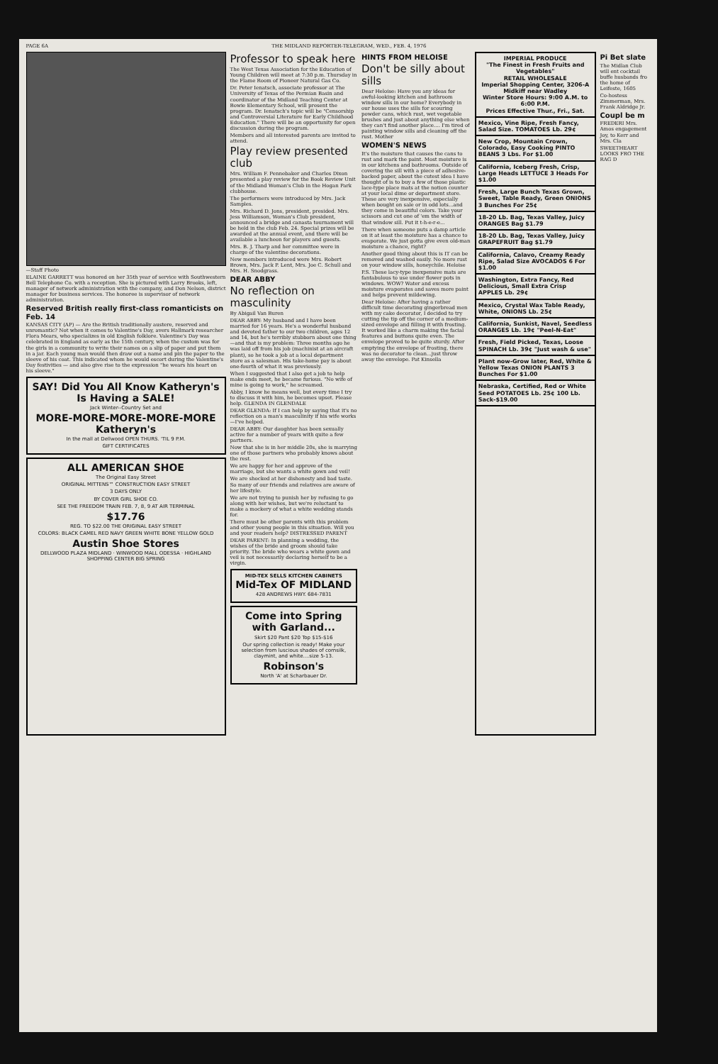PAGE 6A THE MIDLAND REPORTER-TELEGRAM, WED., FEB. 4, 1976
—Staff Photo
ELAINE GARRETT was honored on her 35th year of service with Southwestern Bell Telephone Co. with a reception. She is pictured with Larry Brooks, left, manager of network administration with the company, and Don Nelson, district manager for business services. The honoree is supervisor of network administration.
Reserved British really first-class romanticists on Feb. 14
KANSAS CITY (AP) — Are the British traditionally austere, reserved and unromantic? Not when it comes to Valentine's Day, avers Hallmark researcher Flora Mears, who specializes in old English folklore. Valentine's Day was celebrated in England as early as the 15th century, when the custom was for the girls in a community to write their names on a slip of paper and put them in a jar. Each young man would then draw out a name and pin the paper to the sleeve of his coat. This indicated whom he would escort during the Valentine's Day festivities — and also give rise to the expression "he wears his heart on his sleeve."
SAY! Did You All Know Katheryn's Is Having a SALE!
Jack Winter--Country Set and
MORE-MORE-MORE-MORE-MORE
Katheryn's
In the mall at Dellwood OPEN THURS. 'TIL 9 P.M.
GIFT CERTIFICATES
ALL AMERICAN SHOE
The Original Easy Street
ORIGINAL MITTENS™ CONSTRUCTION EASY STREET
3 DAYS ONLY
BY COVER GIRL SHOE CO.
SEE THE FREEDOM TRAIN FEB. 7, 8, 9 AT AIR TERMINAL
$17.76
REG. TO $22.00 THE ORIGINAL EASY STREET
COLORS: BLACK CAMEL RED NAVY GREEN WHITE BONE YELLOW GOLD
Austin Shoe Stores
DELLWOOD PLAZA MIDLAND · WINWOOD MALL ODESSA · HIGHLAND SHOPPING CENTER BIG SPRING
Professor to speak here
The West Texas Association for the Education of Young Children will meet at 7:30 p.m. Thursday in the Flame Room of Pioneer Natural Gas Co.
Dr. Peter Ienatsch, associate professor at The University of Texas of the Permian Basin and coordinator of the Midland Teaching Center at Bowie Elementary School, will present the program. Dr. Ienatsch's topic will be "Censorship and Controversial Literature for Early Childhood Education." There will be an opportunity for open discussion during the program.
Members and all interested parents are invited to attend.
Play review presented club
Mrs. William F. Pennebaker and Charles Dixon presented a play review for the Book Review Unit of the Midland Woman's Club in the Hogan Park clubhouse.
The performers were introduced by Mrs. Jack Samples.
Mrs. Richard D. Jons, president, presided. Mrs. Jess Williamson, Woman's Club president, announced a bridge and canasta tournament will be held in the club Feb. 24. Special prizes will be awarded at the annual event, and there will be available a luncheon for players and guests.
Mrs. B. J. Tharp and her committee were in charge of the valentine decorations.
New members introduced were Mrs. Robert Brown, Mrs. Jack P. Lent, Mrs. Joe C. Schull and Mrs. H. Snodgrass.
DEAR ABBY
No reflection on masculinity
By Abigail Van Buren
DEAR ABBY: My husband and I have been married for 16 years. He's a wonderful husband and devoted father to our two children, ages 12 and 14, but he's terribly stubborn about one thing—and that is my problem: Three months ago he was laid off from his job (machinist at an aircraft plant), so he took a job at a local department store as a salesman. His take-home pay is about one-fourth of what it was previously.
When I suggested that I also get a job to help make ends meet, he became furious. "No wife of mine is going to work," he screamed.
Abby, I know he means well, but every time I try to discuss it with him, he becomes upset. Please help. GLENDA IN GLENDALE
DEAR GLENDA: If I can help by saying that it's no reflection on a man's masculinity if his wife works—I've helped.
DEAR ABBY: Our daughter has been sexually active for a number of years with quite a few partners.
Now that she is in her middle 20s, she is marrying one of those partners who probably knows about the rest.
We are happy for her and approve of the marriage, but she wants a white gown and veil!
We are shocked at her dishonesty and bad taste. So many of our friends and relatives are aware of her lifestyle.
We are not trying to punish her by refusing to go along with her wishes, but we're reluctant to make a mockery of what a white wedding stands for.
There must be other parents with this problem and other young people in this situation. Will you and your readers help? DISTRESSED PARENT
DEAR PARENT: In planning a wedding, the wishes of the bride and groom should take priority. The bride who wears a white gown and veil is not necessarily declaring herself to be a virgin.
MID-TEX SELLS KITCHEN CABINETS
Mid-Tex OF MIDLAND
428 ANDREWS HWY. 684-7831
Come into Spring with Garland...
Skirt $20 Pant $20 Top $15-$16
Our spring collection is ready! Make your selection from luscious shades of cornsilk, claymint, and white....size 5-13.
Robinson's
North 'A' at Scharbauer Dr.
HINTS FROM HELOISE
Don't be silly about sills
Dear Heloise: Have you any ideas for awful-looking kitchen and bathroom window sills in our home? Everybody in our house uses the sills for scouring powder cans, which rust, wet vegetable brushes and just about anything else when they can't find another place.... I'm tired of painting window sills and cleaning off the rust. Mother
WOMEN'S NEWS
It's the moisture that causes the cans to rust and mark the paint. Most moisture is in our kitchens and bathrooms. Outside of covering the sill with a piece of adhesive-backed paper, about the cutest idea I have thought of is to buy a few of those plastic lace-type place mats at the notion counter at your local dime or department store. These are very inexpensive, especially when bought on sale or in odd lots...and they come in beautiful colors. Take your scissors and cut one of 'em the width of that window sill. Put it t-h-e-r-e...
There when someone puts a damp article on it at least the moisture has a chance to evaporate. We just gotta give even old-man moisture a chance, right?
Another good thing about this is IT can be removed and washed easily. No more rust on your window sills, honeychile. Heloise
P.S. These lacy-type inexpensive mats are fantabulous to use under flower pots in windows. WOW? Water and excess moisture evaporates and saves more paint and helps prevent mildewing.
Dear Heloise: After having a rather difficult time decorating gingerbread men with my cake decorator, I decided to try cutting the tip off the corner of a medium-sized envelope and filling it with frosting. It worked like a charm making the facial features and buttons quite even. The envelope proved to be quite sturdy. After emptying the envelope of frosting, there was no decorator to clean...just throw away the envelope. Pat Kinsella
IMPERIAL PRODUCE
"The Finest in Fresh Fruits and Vegetables"
RETAIL WHOLESALE
Imperial Shopping Center, 3206-A Midkiff near Wadley
Winter Store Hours: 9:00 A.M. to 6:00 P.M.
Prices Effective Thur., Fri., Sat.
Mexico, Vine Ripe, Fresh Fancy, Salad Size. TOMATOES Lb. 29¢
New Crop, Mountain Crown, Colorado, Easy Cooking PINTO BEANS 3 Lbs. For $1.00
California, Iceberg Fresh, Crisp, Large Heads LETTUCE 3 Heads For $1.00
Fresh, Large Bunch Texas Grown, Sweet, Table Ready, Green ONIONS 3 Bunches For 25¢
18-20 Lb. Bag, Texas Valley, Juicy ORANGES Bag $1.79
18-20 Lb. Bag, Texas Valley, Juicy GRAPEFRUIT Bag $1.79
California, Calavo, Creamy Ready Ripe, Salad Size AVOCADOS 6 For $1.00
Washington, Extra Fancy, Red Delicious, Small Extra Crisp APPLES Lb. 29¢
Mexico, Crystal Wax Table Ready, White, ONIONS Lb. 25¢
California, Sunkist, Navel, Seedless ORANGES Lb. 19¢ "Peel-N-Eat"
Fresh, Field Picked, Texas, Loose SPINACH Lb. 39¢ "Just wash & use"
Plant now-Grow later, Red, White & Yellow Texas ONION PLANTS 3 Bunches For $1.00
Nebraska, Certified, Red or White Seed POTATOES Lb. 25¢ 100 Lb. Sack-$19.00
Pi Bet slate
The Midlan Club will ent cocktail buffe husbands fro the home of Leifeste, 1605
Co-hostess Zimmerman, Mrs. Frank Aldridge Jr.
Coupl be m
FREDERI Mrs. Amos engagement Joy, to Kerr and Mrs. Cla
SWEETHEART LOOKS FRO THE RAG D